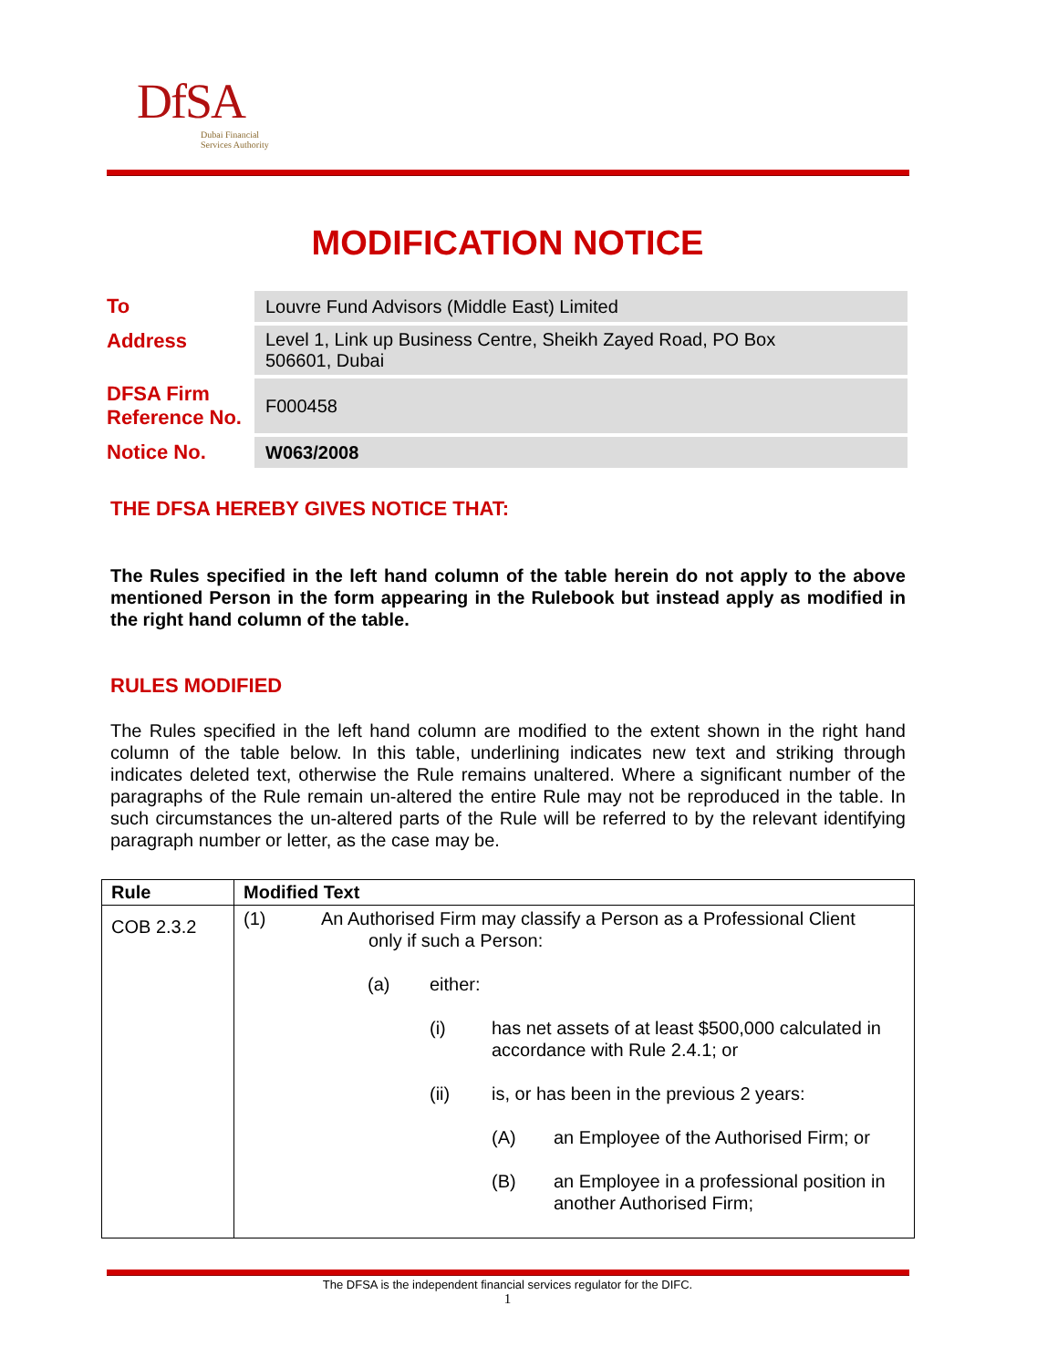DfSA
Dubai Financial
Services Authority
MODIFICATION NOTICE
| To | Louvre Fund Advisors (Middle East) Limited |
| Address | Level 1, Link up Business Centre, Sheikh Zayed Road, PO Box 506601, Dubai |
| DFSA Firm Reference No. | F000458 |
| Notice No. | W063/2008 |
THE DFSA HEREBY GIVES NOTICE THAT:
The Rules specified in the left hand column of the table herein do not apply to the above mentioned Person in the form appearing in the Rulebook but instead apply as modified in the right hand column of the table.
RULES MODIFIED
The Rules specified in the left hand column are modified to the extent shown in the right hand column of the table below. In this table, underlining indicates new text and striking through indicates deleted text, otherwise the Rule remains unaltered. Where a significant number of the paragraphs of the Rule remain un-altered the entire Rule may not be reproduced in the table. In such circumstances the un-altered parts of the Rule will be referred to by the relevant identifying paragraph number or letter, as the case may be.
| Rule | Modified Text |
| --- | --- |
| COB 2.3.2 | (1) An Authorised Firm may classify a Person as a Professional Client only if such a Person: (a) either: (i) has net assets of at least $500,000 calculated in accordance with Rule 2.4.1; or (ii) is, or has been in the previous 2 years: (A) an Employee of the Authorised Firm; or (B) an Employee in a professional position in another Authorised Firm; |
The DFSA is the independent financial services regulator for the DIFC.
1